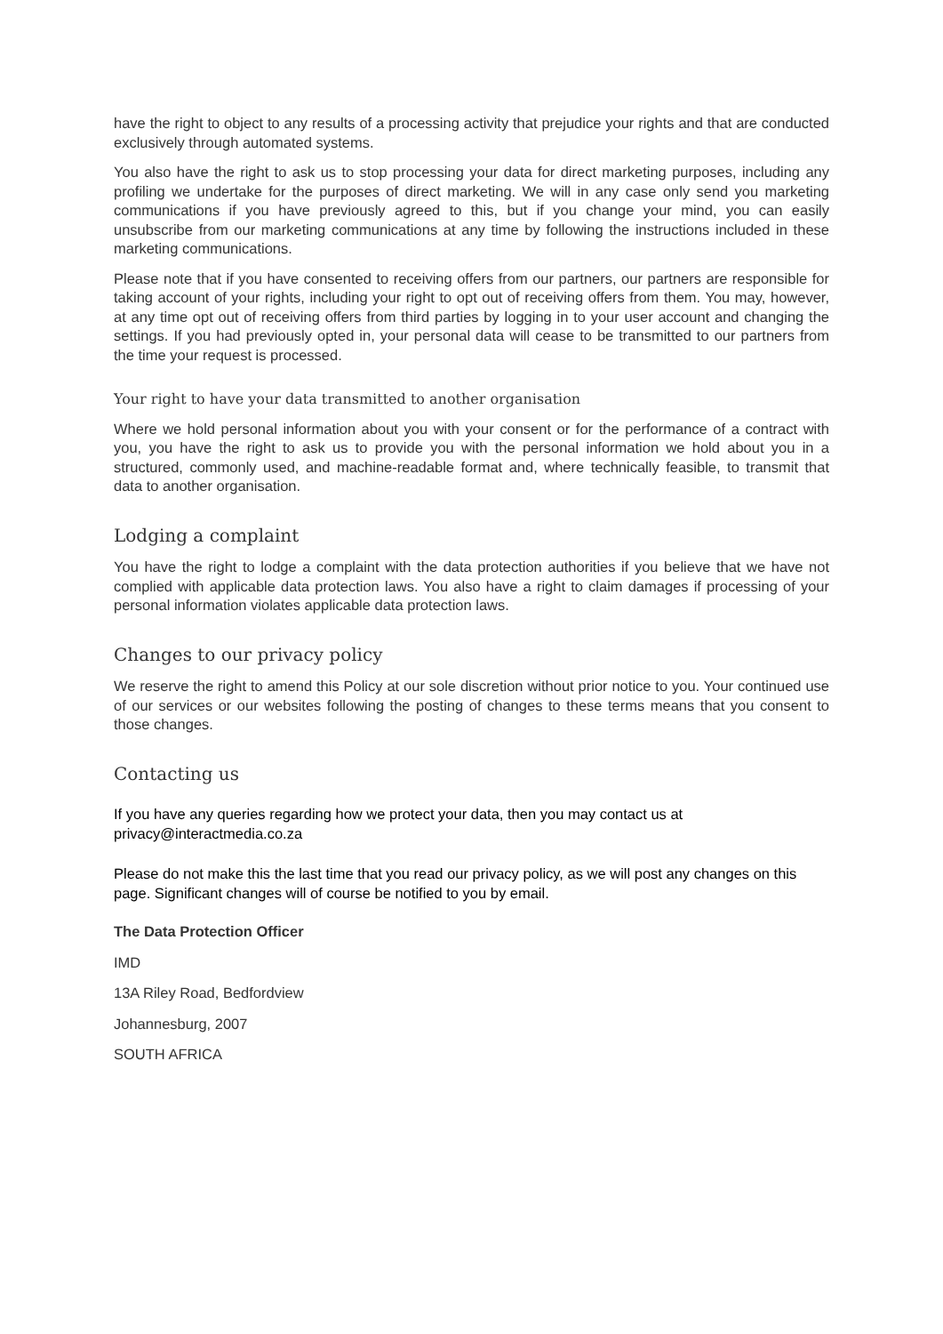have the right to object to any results of a processing activity that prejudice your rights and that are conducted exclusively through automated systems.
You also have the right to ask us to stop processing your data for direct marketing purposes, including any profiling we undertake for the purposes of direct marketing. We will in any case only send you marketing communications if you have previously agreed to this, but if you change your mind, you can easily unsubscribe from our marketing communications at any time by following the instructions included in these marketing communications.
Please note that if you have consented to receiving offers from our partners, our partners are responsible for taking account of your rights, including your right to opt out of receiving offers from them. You may, however, at any time opt out of receiving offers from third parties by logging in to your user account and changing the settings. If you had previously opted in, your personal data will cease to be transmitted to our partners from the time your request is processed.
Your right to have your data transmitted to another organisation
Where we hold personal information about you with your consent or for the performance of a contract with you, you have the right to ask us to provide you with the personal information we hold about you in a structured, commonly used, and machine-readable format and, where technically feasible, to transmit that data to another organisation.
Lodging a complaint
You have the right to lodge a complaint with the data protection authorities if you believe that we have not complied with applicable data protection laws. You also have a right to claim damages if processing of your personal information violates applicable data protection laws.
Changes to our privacy policy
We reserve the right to amend this Policy at our sole discretion without prior notice to you. Your continued use of our services or our websites following the posting of changes to these terms means that you consent to those changes.
Contacting us
If you have any queries regarding how we protect your data, then you may contact us at privacy@interactmedia.co.za
Please do not make this the last time that you read our privacy policy, as we will post any changes on this page. Significant changes will of course be notified to you by email.
The Data Protection Officer
IMD
13A Riley Road, Bedfordview
Johannesburg, 2007
SOUTH AFRICA